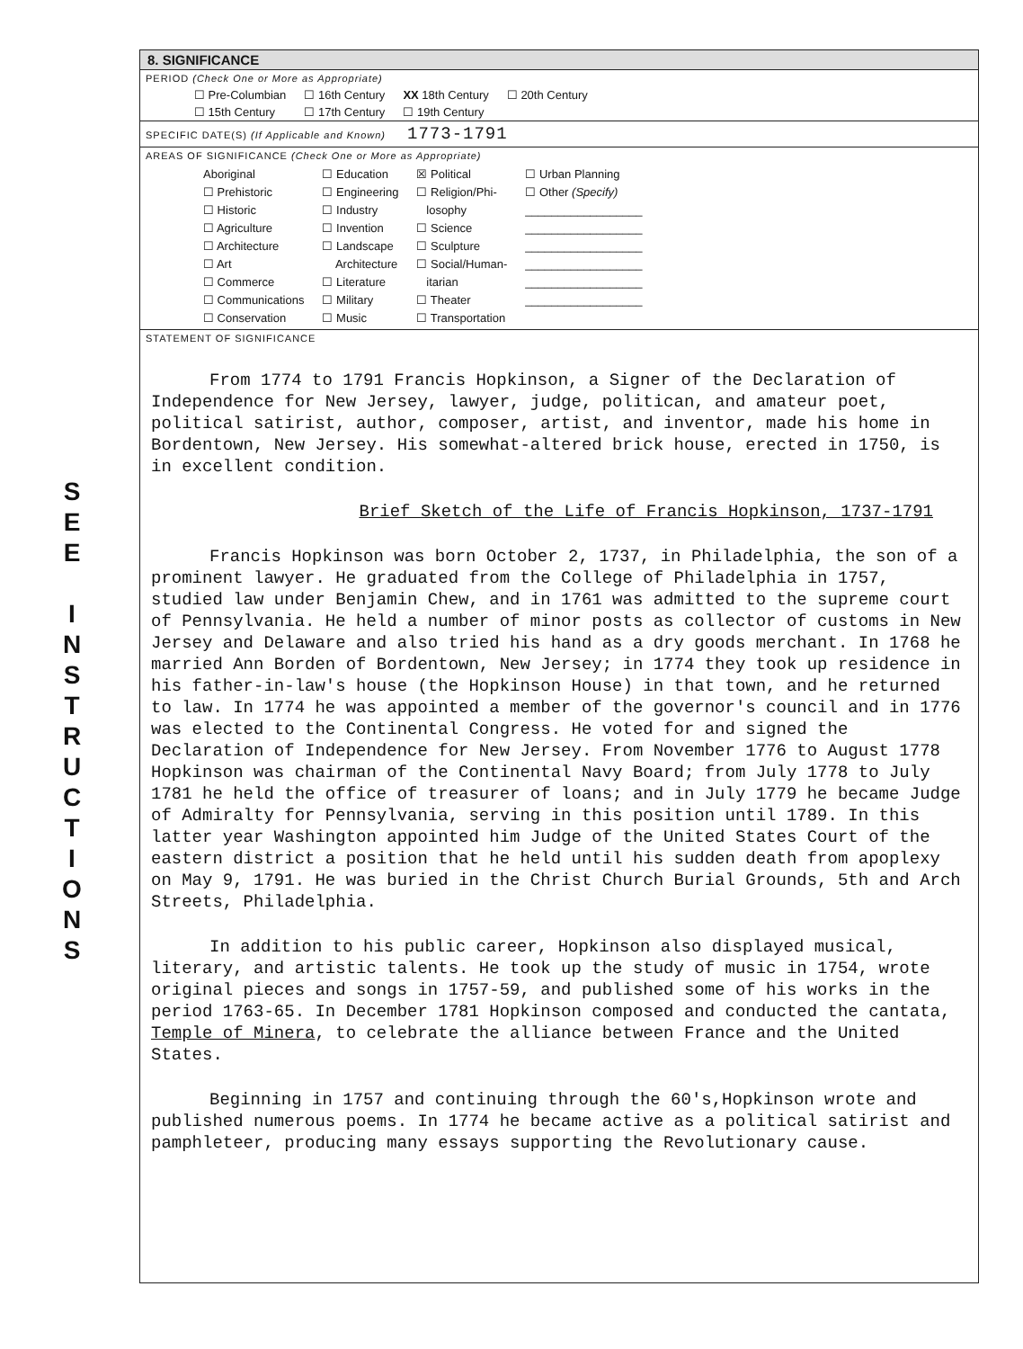S
E
E
I
N
S
T
R
U
C
T
I
O
N
S
8. SIGNIFICANCE
PERIOD (Check One or More as Appropriate)
| ☐ Pre-Columbian | ☐ 16th Century | XX 18th Century | ☐ 20th Century |
| ☐ 15th Century | ☐ 17th Century | ☐ 19th Century | |
SPECIFIC DATE(S) (If Applicable and Known) 1773-1791
AREAS OF SIGNIFICANCE (Check One or More as Appropriate)
| Aboriginal ☐ Prehistoric ☐ Historic ☐ Agriculture ☐ Architecture ☐ Art ☐ Commerce ☐ Communications ☐ Conservation | ☐ Education ☐ Engineering ☐ Industry ☐ Invention ☐ Landscape Architecture ☐ Literature ☐ Military ☐ Music | ☒ Political ☐ Religion/Phi- losophy ☐ Science ☐ Sculpture ☐ Social/Human- itarian ☐ Theater ☐ Transportation | ☐ Urban Planning ☐ Other (Specify) __________________ __________________ __________________ __________________ __________________ __________________ |
STATEMENT OF SIGNIFICANCE
From 1774 to 1791 Francis Hopkinson, a Signer of the Declaration of Independence for New Jersey, lawyer, judge, politican, and amateur poet, political satirist, author, composer, artist, and inventor, made his home in Bordentown, New Jersey. His somewhat-altered brick house, erected in 1750, is in excellent condition.
Brief Sketch of the Life of Francis Hopkinson, 1737-1791
Francis Hopkinson was born October 2, 1737, in Philadelphia, the son of a prominent lawyer. He graduated from the College of Philadelphia in 1757, studied law under Benjamin Chew, and in 1761 was admitted to the supreme court of Pennsylvania. He held a number of minor posts as collector of customs in New Jersey and Delaware and also tried his hand as a dry goods merchant. In 1768 he married Ann Borden of Bordentown, New Jersey; in 1774 they took up residence in his father-in-law's house (the Hopkinson House) in that town, and he returned to law. In 1774 he was appointed a member of the governor's council and in 1776 was elected to the Continental Congress. He voted for and signed the Declaration of Independence for New Jersey. From November 1776 to August 1778 Hopkinson was chairman of the Continental Navy Board; from July 1778 to July 1781 he held the office of treasurer of loans; and in July 1779 he became Judge of Admiralty for Pennsylvania, serving in this position until 1789. In this latter year Washington appointed him Judge of the United States Court of the eastern district a position that he held until his sudden death from apoplexy on May 9, 1791. He was buried in the Christ Church Burial Grounds, 5th and Arch Streets, Philadelphia.
In addition to his public career, Hopkinson also displayed musical, literary, and artistic talents. He took up the study of music in 1754, wrote original pieces and songs in 1757-59, and published some of his works in the period 1763-65. In December 1781 Hopkinson composed and conducted the cantata, Temple of Minera, to celebrate the alliance between France and the United States.
Beginning in 1757 and continuing through the 60's,Hopkinson wrote and published numerous poems. In 1774 he became active as a political satirist and pamphleteer, producing many essays supporting the Revolutionary cause.